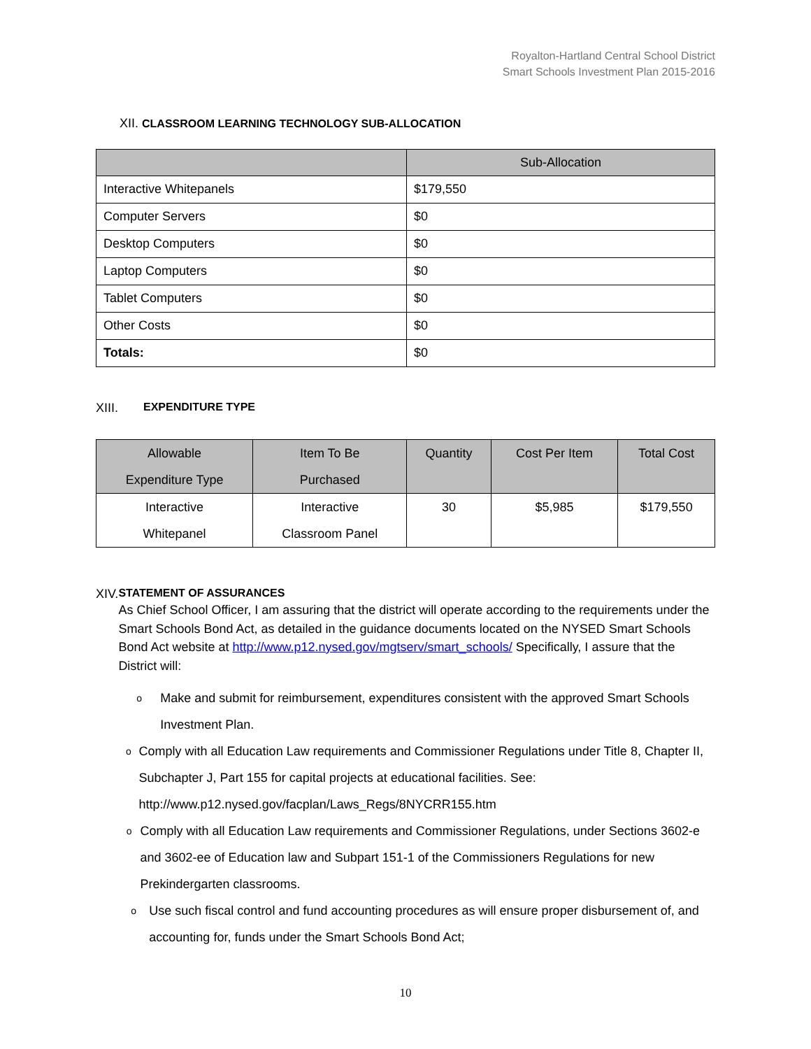Royalton-Hartland Central School District
Smart Schools Investment Plan 2015-2016
XII. CLASSROOM LEARNING TECHNOLOGY SUB-ALLOCATION
| | Sub-Allocation |
| --- | --- |
| Interactive Whitepanels | $179,550 |
| Computer Servers | $0 |
| Desktop Computers | $0 |
| Laptop Computers | $0 |
| Tablet Computers | $0 |
| Other Costs | $0 |
| Totals: | $0 |
XIII. EXPENDITURE TYPE
| Allowable Expenditure Type | Item To Be Purchased | Quantity | Cost Per Item | Total Cost |
| --- | --- | --- | --- | --- |
| Interactive Whitepanel | Interactive Classroom Panel | 30 | $5,985 | $179,550 |
XIV. STATEMENT OF ASSURANCES
As Chief School Officer, I am assuring that the district will operate according to the requirements under the Smart Schools Bond Act, as detailed in the guidance documents located on the NYSED Smart Schools Bond Act website at http://www.p12.nysed.gov/mgtserv/smart_schools/ Specifically, I assure that the District will:
o Make and submit for reimbursement, expenditures consistent with the approved Smart Schools Investment Plan.
o Comply with all Education Law requirements and Commissioner Regulations under Title 8, Chapter II, Subchapter J, Part 155 for capital projects at educational facilities. See: http://www.p12.nysed.gov/facplan/Laws_Regs/8NYCRR155.htm
o Comply with all Education Law requirements and Commissioner Regulations, under Sections 3602-e and 3602-ee of Education law and Subpart 151-1 of the Commissioners Regulations for new Prekindergarten classrooms.
o Use such fiscal control and fund accounting procedures as will ensure proper disbursement of, and accounting for, funds under the Smart Schools Bond Act;
10